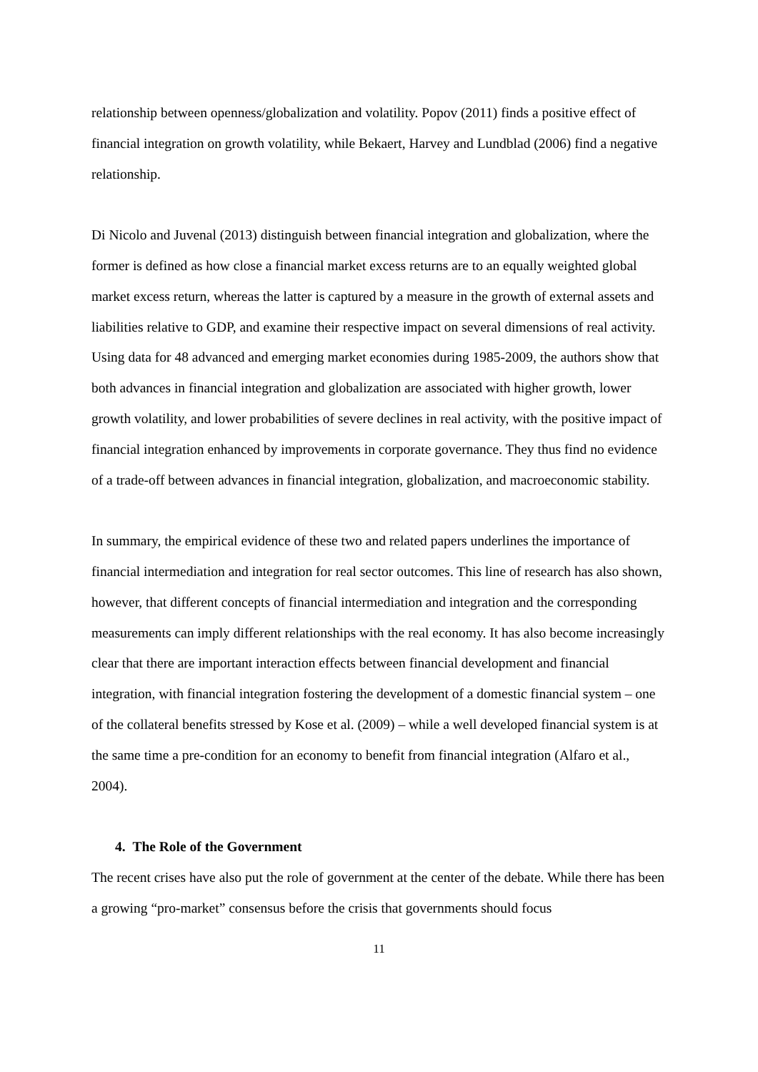relationship between openness/globalization and volatility. Popov (2011) finds a positive effect of financial integration on growth volatility, while Bekaert, Harvey and Lundblad (2006) find a negative relationship.
Di Nicolo and Juvenal (2013) distinguish between financial integration and globalization, where the former is defined as how close a financial market excess returns are to an equally weighted global market excess return, whereas the latter is captured by a measure in the growth of external assets and liabilities relative to GDP, and examine their respective impact on several dimensions of real activity. Using data for 48 advanced and emerging market economies during 1985-2009, the authors show that both advances in financial integration and globalization are associated with higher growth, lower growth volatility, and lower probabilities of severe declines in real activity, with the positive impact of financial integration enhanced by improvements in corporate governance. They thus find no evidence of a trade-off between advances in financial integration, globalization, and macroeconomic stability.
In summary, the empirical evidence of these two and related papers underlines the importance of financial intermediation and integration for real sector outcomes. This line of research has also shown, however, that different concepts of financial intermediation and integration and the corresponding measurements can imply different relationships with the real economy. It has also become increasingly clear that there are important interaction effects between financial development and financial integration, with financial integration fostering the development of a domestic financial system – one of the collateral benefits stressed by Kose et al. (2009) – while a well developed financial system is at the same time a pre-condition for an economy to benefit from financial integration (Alfaro et al., 2004).
4. The Role of the Government
The recent crises have also put the role of government at the center of the debate. While there has been a growing “pro-market” consensus before the crisis that governments should focus
11